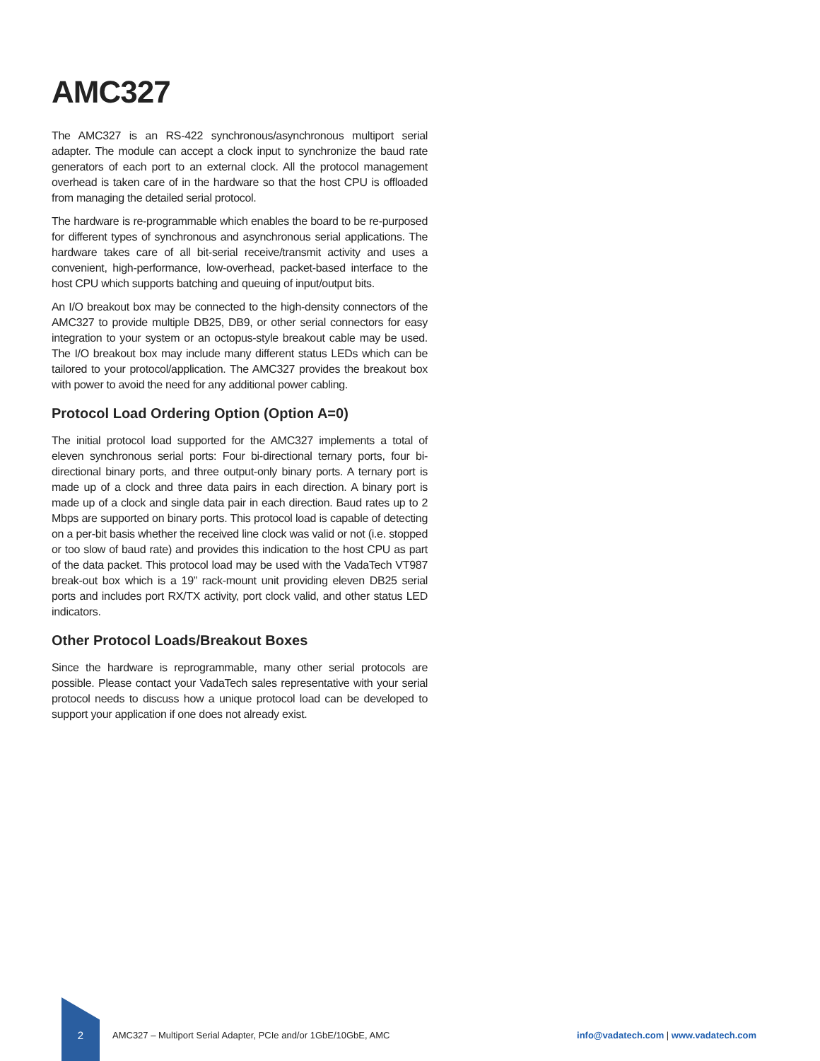AMC327
The AMC327 is an RS-422 synchronous/asynchronous multiport serial adapter. The module can accept a clock input to synchronize the baud rate generators of each port to an external clock. All the protocol management overhead is taken care of in the hardware so that the host CPU is offloaded from managing the detailed serial protocol.
The hardware is re-programmable which enables the board to be re-purposed for different types of synchronous and asynchronous serial applications. The hardware takes care of all bit-serial receive/transmit activity and uses a convenient, high-performance, low-overhead, packet-based interface to the host CPU which supports batching and queuing of input/output bits.
An I/O breakout box may be connected to the high-density connectors of the AMC327 to provide multiple DB25, DB9, or other serial connectors for easy integration to your system or an octopus-style breakout cable may be used. The I/O breakout box may include many different status LEDs which can be tailored to your protocol/application. The AMC327 provides the breakout box with power to avoid the need for any additional power cabling.
Protocol Load Ordering Option (Option A=0)
The initial protocol load supported for the AMC327 implements a total of eleven synchronous serial ports: Four bi-directional ternary ports, four bi-directional binary ports, and three output-only binary ports. A ternary port is made up of a clock and three data pairs in each direction. A binary port is made up of a clock and single data pair in each direction. Baud rates up to 2 Mbps are supported on binary ports. This protocol load is capable of detecting on a per-bit basis whether the received line clock was valid or not (i.e. stopped or too slow of baud rate) and provides this indication to the host CPU as part of the data packet. This protocol load may be used with the VadaTech VT987 break-out box which is a 19” rack-mount unit providing eleven DB25 serial ports and includes port RX/TX activity, port clock valid, and other status LED indicators.
Other Protocol Loads/Breakout Boxes
Since the hardware is reprogrammable, many other serial protocols are possible. Please contact your VadaTech sales representative with your serial protocol needs to discuss how a unique protocol load can be developed to support your application if one does not already exist.
2
AMC327 – Multiport Serial Adapter, PCIe and/or 1GbE/10GbE, AMC
info@vadatech.com | www.vadatech.com